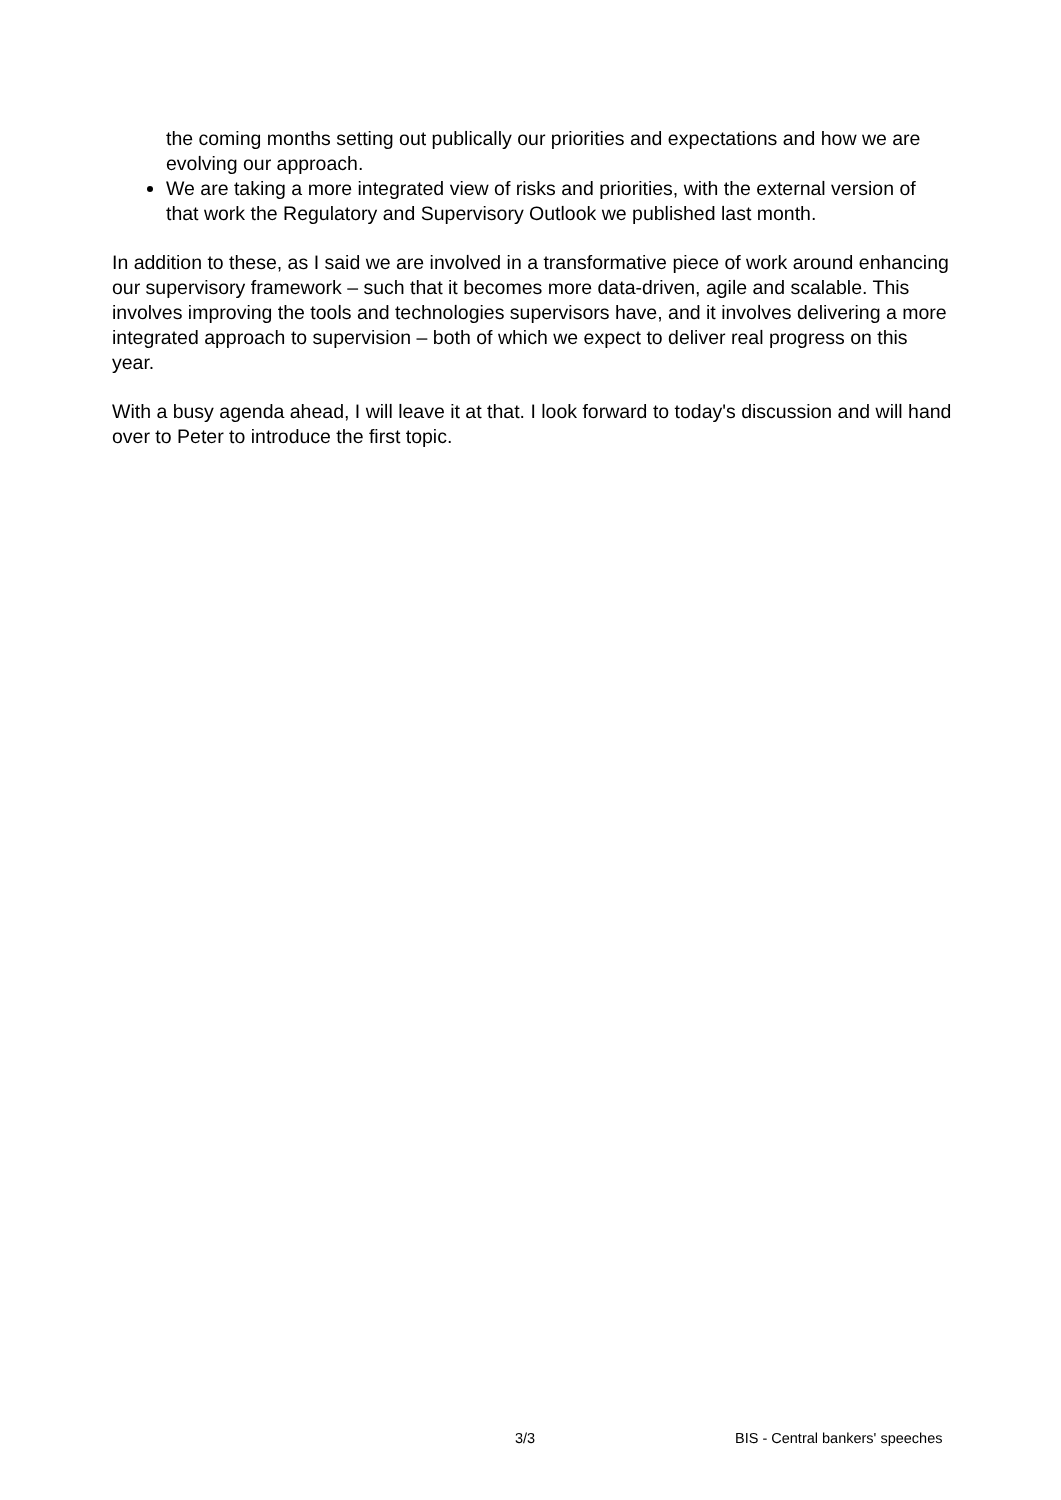the coming months setting out publically our priorities and expectations and how we are evolving our approach.
We are taking a more integrated view of risks and priorities, with the external version of that work the Regulatory and Supervisory Outlook we published last month.
In addition to these, as I said we are involved in a transformative piece of work around enhancing our supervisory framework – such that it becomes more data-driven, agile and scalable. This involves improving the tools and technologies supervisors have, and it involves delivering a more integrated approach to supervision – both of which we expect to deliver real progress on this year.
With a busy agenda ahead, I will leave it at that. I look forward to today's discussion and will hand over to Peter to introduce the first topic.
3/3 BIS - Central bankers' speeches